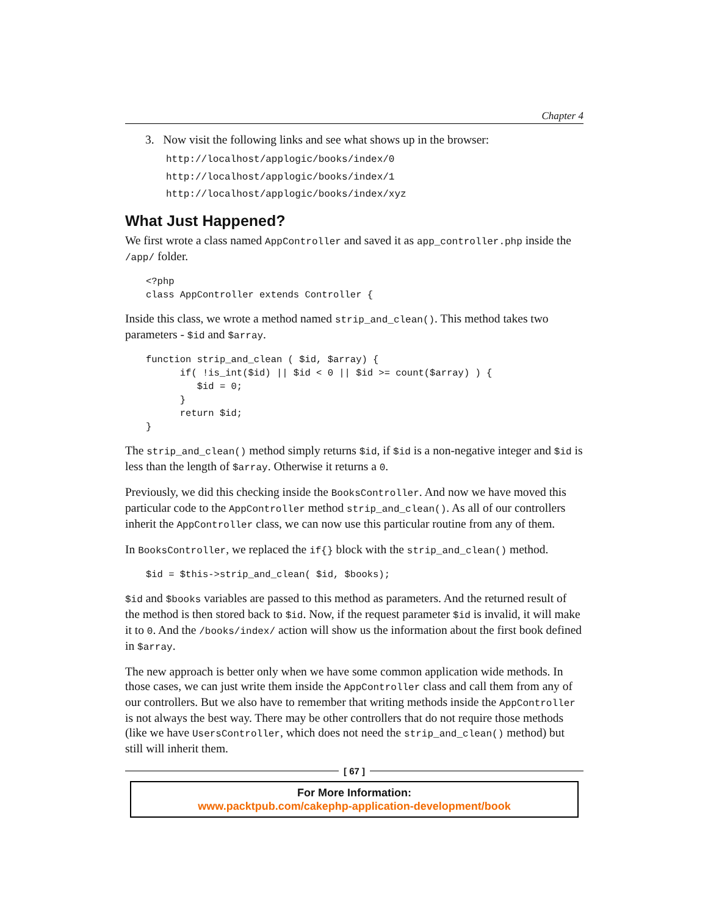Chapter 4
3. Now visit the following links and see what shows up in the browser:
http://localhost/applogic/books/index/0
http://localhost/applogic/books/index/1
http://localhost/applogic/books/index/xyz
What Just Happened?
We first wrote a class named AppController and saved it as app_controller.php inside the /app/ folder.
<?php
class AppController extends Controller {
Inside this class, we wrote a method named strip_and_clean(). This method takes two parameters - $id and $array.
function strip_and_clean ( $id, $array) {
      if( !is_int($id) || $id < 0 || $id >= count($array) ) {
         $id = 0;
      }
      return $id;
}
The strip_and_clean() method simply returns $id, if $id is a non-negative integer and $id is less than the length of $array. Otherwise it returns a 0.
Previously, we did this checking inside the BooksController. And now we have moved this particular code to the AppController method strip_and_clean(). As all of our controllers inherit the AppController class, we can now use this particular routine from any of them.
In BooksController, we replaced the if{} block with the strip_and_clean() method.
$id = $this->strip_and_clean( $id, $books);
$id and $books variables are passed to this method as parameters. And the returned result of the method is then stored back to $id. Now, if the request parameter $id is invalid, it will make it to 0. And the /books/index/ action will show us the information about the first book defined in $array.
The new approach is better only when we have some common application wide methods. In those cases, we can just write them inside the AppController class and call them from any of our controllers. But we also have to remember that writing methods inside the AppController is not always the best way. There may be other controllers that do not require those methods (like we have UsersController, which does not need the strip_and_clean() method) but still will inherit them.
[ 67 ]
For More Information:
www.packtpub.com/cakephp-application-development/book